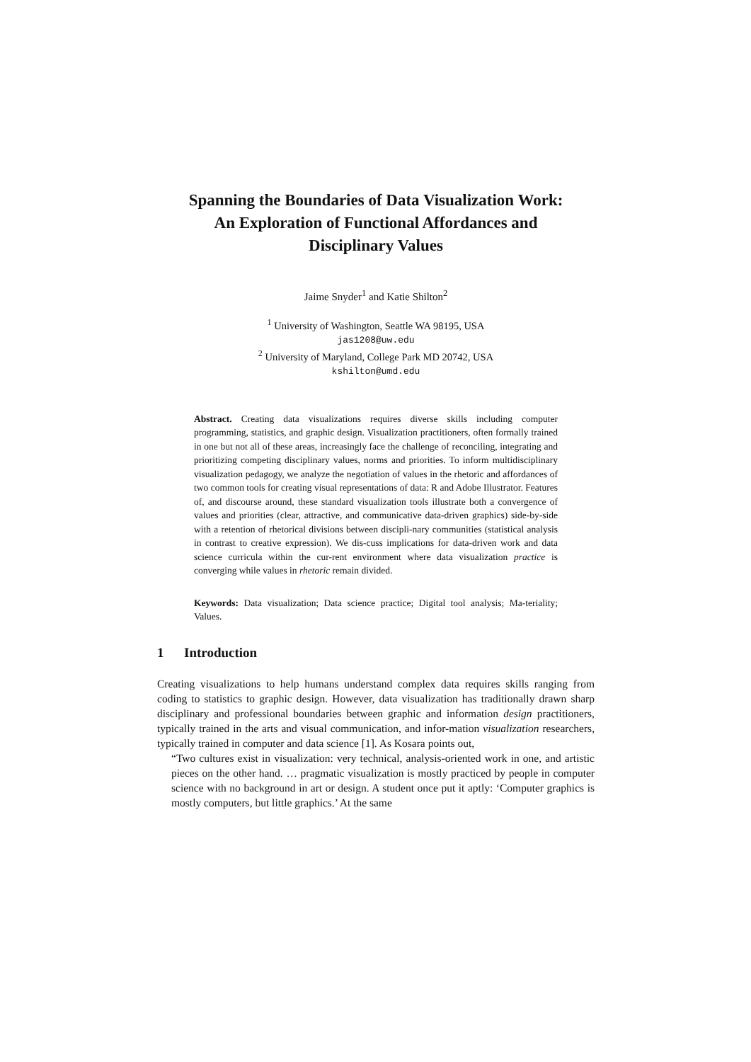Spanning the Boundaries of Data Visualization Work:
An Exploration of Functional Affordances and
Disciplinary Values
Jaime Snyder<sup>1</sup> and Katie Shilton<sup>2</sup>
<sup>1</sup> University of Washington, Seattle WA 98195, USA
jas1208@uw.edu
<sup>2</sup> University of Maryland, College Park MD 20742, USA
kshilton@umd.edu
Abstract. Creating data visualizations requires diverse skills including computer programming, statistics, and graphic design. Visualization practitioners, often formally trained in one but not all of these areas, increasingly face the challenge of reconciling, integrating and prioritizing competing disciplinary values, norms and priorities. To inform multidisciplinary visualization pedagogy, we analyze the negotiation of values in the rhetoric and affordances of two common tools for creating visual representations of data: R and Adobe Illustrator. Features of, and discourse around, these standard visualization tools illustrate both a convergence of values and priorities (clear, attractive, and communicative data-driven graphics) side-by-side with a retention of rhetorical divisions between discipli-nary communities (statistical analysis in contrast to creative expression). We dis-cuss implications for data-driven work and data science curricula within the cur-rent environment where data visualization practice is converging while values in rhetoric remain divided.
Keywords: Data visualization; Data science practice; Digital tool analysis; Ma-teriality; Values.
1 Introduction
Creating visualizations to help humans understand complex data requires skills ranging from coding to statistics to graphic design. However, data visualization has traditionally drawn sharp disciplinary and professional boundaries between graphic and information design practitioners, typically trained in the arts and visual communication, and infor-mation visualization researchers, typically trained in computer and data science [1]. As Kosara points out,
“Two cultures exist in visualization: very technical, analysis-oriented work in one, and artistic pieces on the other hand. … pragmatic visualization is mostly practiced by people in computer science with no background in art or design. A student once put it aptly: ‘Computer graphics is mostly computers, but little graphics.’ At the same